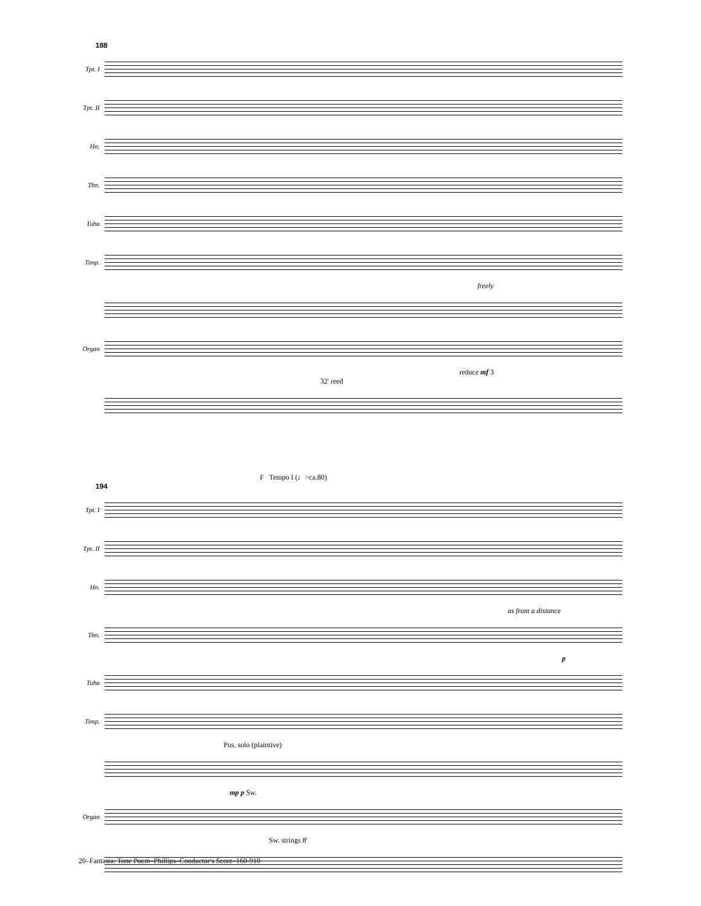188
Tpt. I
Tpt. II
Hn.
Tbn.
Tuba
Timp.
freely
Organ
reduce mf 3
32' reed
F Tempo I (♩=ca.80)
194
Tpt. I
Tpt. II
Hn.
as from a distance
Tbn.
p
Tuba
Timp.
Pos. solo (plaintive)
mp p Sw.
Organ
Sw. strings 8'
20–Fantasia: Tone Poem–Phillips–Conductor's Score–160-910